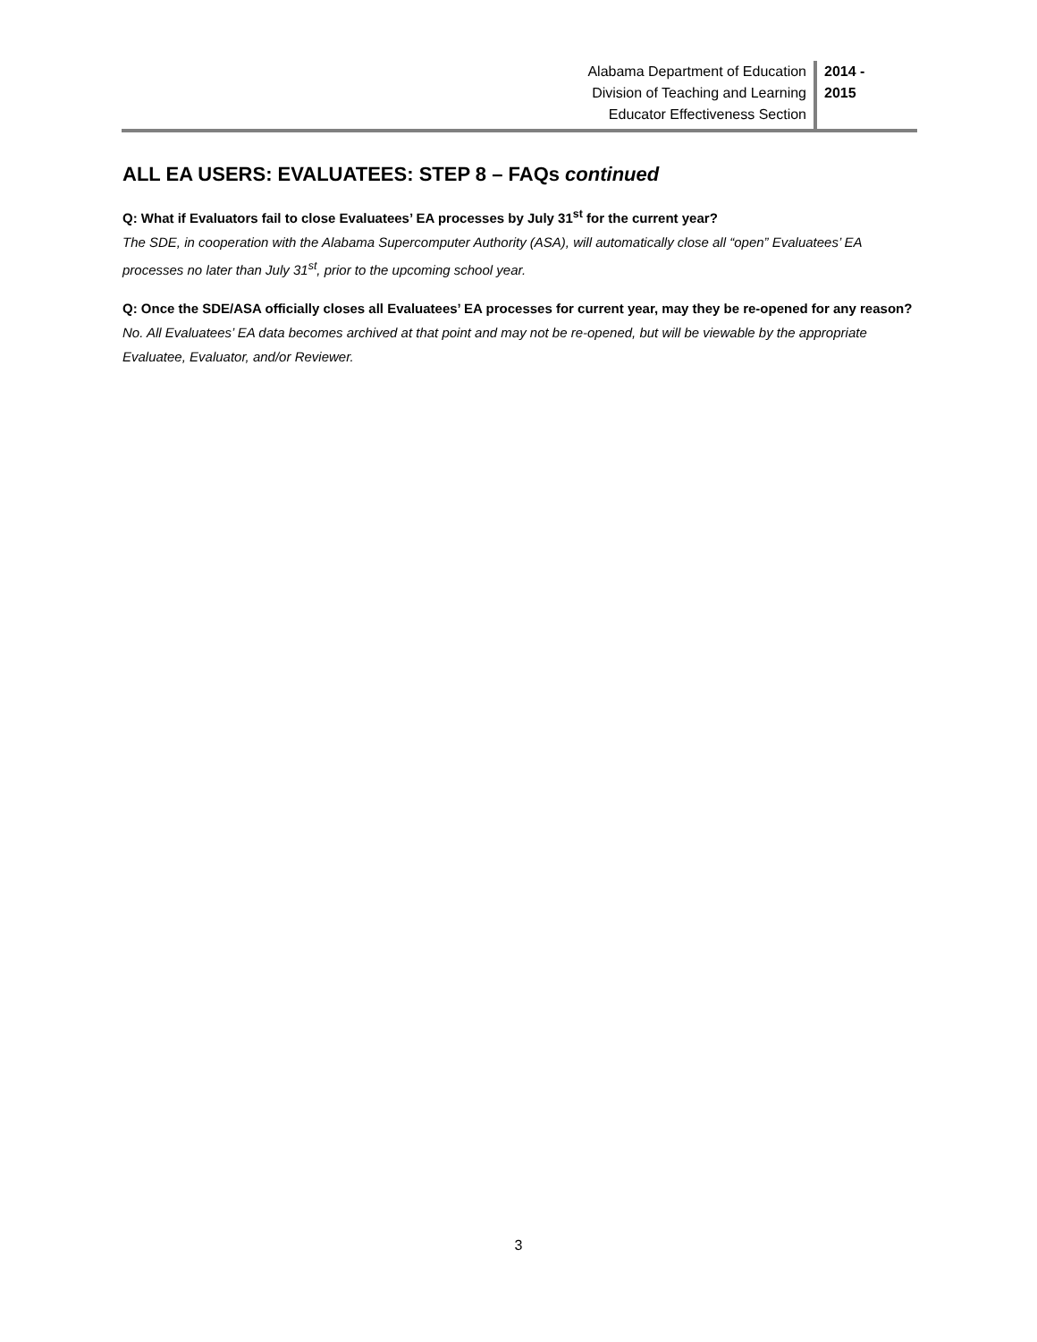Alabama Department of Education
Division of Teaching and Learning
Educator Effectiveness Section
2014 -
2015
ALL EA USERS: EVALUATEES: STEP 8 – FAQs continued
Q: What if Evaluators fail to close Evaluatees’ EA processes by July 31<sup>st</sup> for the current year?
The SDE, in cooperation with the Alabama Supercomputer Authority (ASA), will automatically close all “open” Evaluatees’ EA processes no later than July 31<sup>st</sup>, prior to the upcoming school year.
Q: Once the SDE/ASA officially closes all Evaluatees’ EA processes for current year, may they be re-opened for any reason?
No. All Evaluatees’ EA data becomes archived at that point and may not be re-opened, but will be viewable by the appropriate Evaluatee, Evaluator, and/or Reviewer.
3